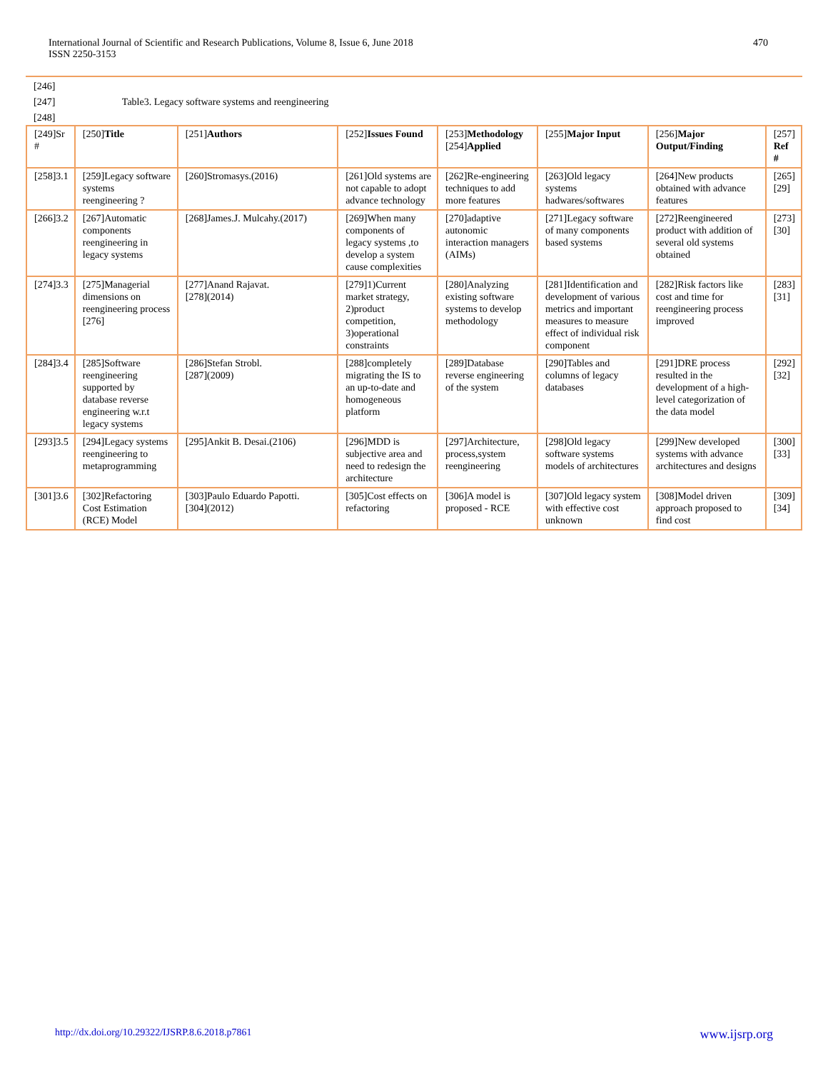International Journal of Scientific and Research Publications, Volume 8, Issue 6, June 2018
ISSN 2250-3153
470
[246]
[247] Table3. Legacy software systems and reengineering
[248]
| [249]Sr # | [250] Title | [251] Authors | [252] Issues Found | [253] Methodology [254] Applied | [255] Major Input | [256] Major Output/Finding | [257] Ref # |
| [258]3.1 | [259]Legacy software systems reengineering ? | [260]Stromasys.(2016) | [261]Old systems are not capable to adopt advance technology | [262]Re-engineering techniques to add more features | [263]Old legacy systems hadwares/softwares | [264]New products obtained with advance features | [265][29] |
| [266]3.2 | [267]Automatic components reengineering in legacy systems | [268]James.J. Mulcahy.(2017) | [269]When many components of legacy systems ,to develop a system cause complexities | [270]adaptive autonomic interaction managers (AIMs) | [271]Legacy software of many components based systems | [272]Reengineered product with addition of several old systems obtained | [273][30] |
| [274]3.3 | [275]Managerial dimensions on reengineering process [276] | [277]Anand Rajavat. [278](2014) | [279]1)Current market strategy, 2)product competition, 3)operational constraints | [280]Analyzing existing software systems to develop methodology | [281]Identification and development of various metrics and important measures to measure effect of individual risk component | [282]Risk factors like cost and time for reengineering process improved | [283][31] |
| [284]3.4 | [285]Software reengineering supported by database reverse engineering w.r.t legacy systems | [286]Stefan Strobl. [287](2009) | [288]completely migrating the IS to an up-to-date and homogeneous platform | [289]Database reverse engineering of the system | [290]Tables and columns of legacy databases | [291]DRE process resulted in the development of a high-level categorization of the data model | [292][32] |
| [293]3.5 | [294]Legacy systems reengineering to metaprogramming | [295]Ankit B. Desai.(2106) | [296]MDD is subjective area and need to redesign the architecture | [297]Architecture, process,system reengineering | [298]Old legacy software systems models of architectures | [299]New developed systems with advance architectures and designs | [300][33] |
| [301]3.6 | [302]Refactoring Cost Estimation (RCE) Model | [303]Paulo Eduardo Papotti. [304](2012) | [305]Cost effects on refactoring | [306]A model is proposed - RCE | [307]Old legacy system with effective cost unknown | [308]Model driven approach proposed to find cost | [309][34] |
http://dx.doi.org/10.29322/IJSRP.8.6.2018.p7861 www.ijsrp.org